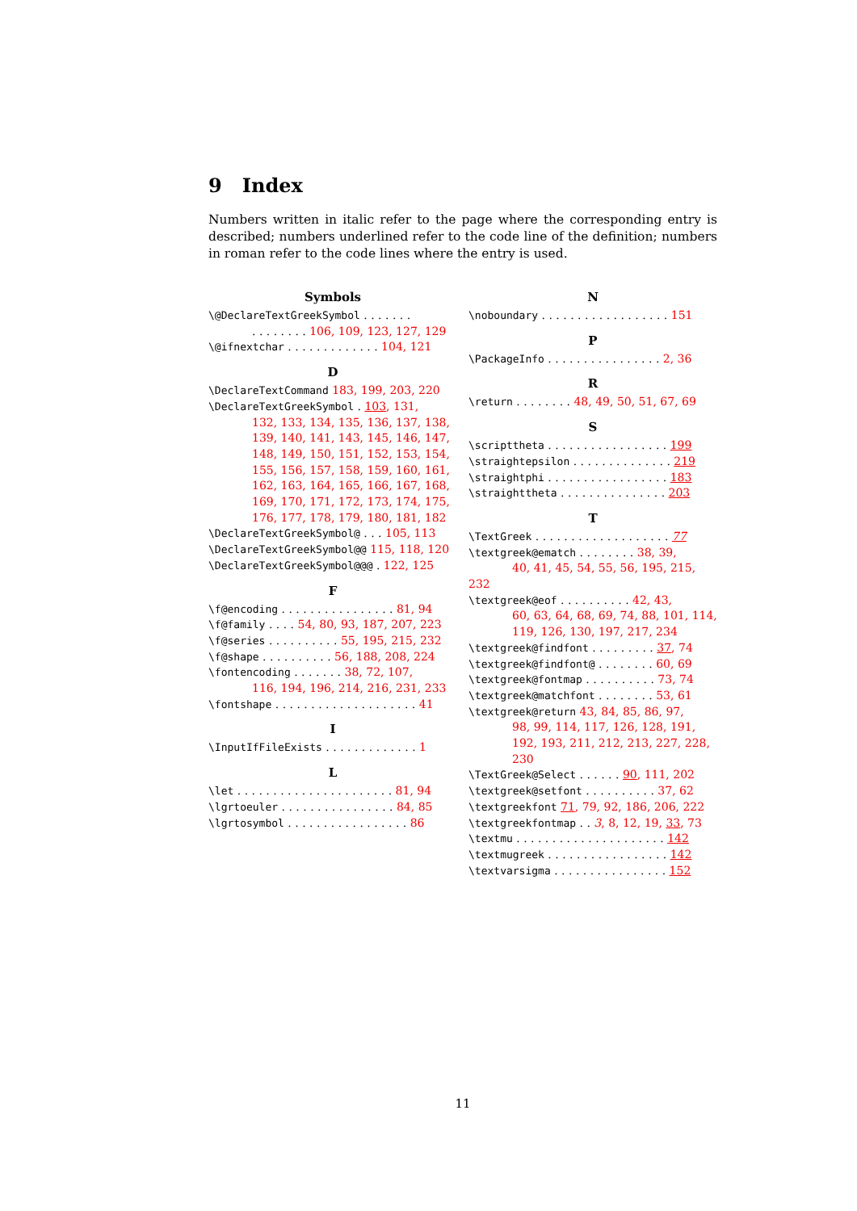9 Index
Numbers written in italic refer to the page where the corresponding entry is described; numbers underlined refer to the code line of the definition; numbers in roman refer to the code lines where the entry is used.
Symbols
\@DeclareTextGreekSymbol . . . . . . .
. . . . . . . . 106, 109, 123, 127, 129
\@ifnextchar . . . . . . . . . . . . . 104, 121
D
\DeclareTextCommand 183, 199, 203, 220
\DeclareTextGreekSymbol . 103, 131,
132, 133, 134, 135, 136, 137, 138, 139, 140, 141, 143, 145, 146, 147, 148, 149, 150, 151, 152, 153, 154, 155, 156, 157, 158, 159, 160, 161, 162, 163, 164, 165, 166, 167, 168, 169, 170, 171, 172, 173, 174, 175, 176, 177, 178, 179, 180, 181, 182
\DeclareTextGreekSymbol@ . . . 105, 113
\DeclareTextGreekSymbol@@ 115, 118, 120
\DeclareTextGreekSymbol@@@ . 122, 125
F
\f@encoding . . . . . . . . . . . . . . . . 81, 94
\f@family . . . . 54, 80, 93, 187, 207, 223
\f@series . . . . . . . . . . 55, 195, 215, 232
\f@shape . . . . . . . . . . 56, 188, 208, 224
\fontencoding . . . . . . . 38, 72, 107,
116, 194, 196, 214, 216, 231, 233
\fontshape . . . . . . . . . . . . . . . . . . . . 41
I
\InputIfFileExists . . . . . . . . . . . . . 1
L
\let . . . . . . . . . . . . . . . . . . . . . . 81, 94
\lgrtoeuler . . . . . . . . . . . . . . . . 84, 85
\lgrtosymbol . . . . . . . . . . . . . . . . . 86
N
\noboundary . . . . . . . . . . . . . . . . . . 151
P
\PackageInfo . . . . . . . . . . . . . . . . 2, 36
R
\return . . . . . . . . 48, 49, 50, 51, 67, 69
S
\scripttheta . . . . . . . . . . . . . . . . . 199
\straightepsilon . . . . . . . . . . . . . . 219
\straightphi . . . . . . . . . . . . . . . . . 183
\straighttheta . . . . . . . . . . . . . . . 203
T
\TextGreek . . . . . . . . . . . . . . . . . . . 77
\textgreek@ematch . . . . . . . . 38, 39,
40, 41, 45, 54, 55, 56, 195, 215, 232
\textgreek@eof . . . . . . . . . . 42, 43,
60, 63, 64, 68, 69, 74, 88, 101, 114, 119, 126, 130, 197, 217, 234
\textgreek@findfont . . . . . . . . . 37, 74
\textgreek@findfont@ . . . . . . . . 60, 69
\textgreek@fontmap . . . . . . . . . . 73, 74
\textgreek@matchfont . . . . . . . . 53, 61
\textgreek@return 43, 84, 85, 86, 97,
98, 99, 114, 117, 126, 128, 191, 192, 193, 211, 212, 213, 227, 228, 230
\TextGreek@Select . . . . . . 90, 111, 202
\textgreek@setfont . . . . . . . . . . 37, 62
\textgreekfont 71, 79, 92, 186, 206, 222
\textgreekfontmap . . 3, 8, 12, 19, 33, 73
\textmu . . . . . . . . . . . . . . . . . . . . . 142
\textmugreek . . . . . . . . . . . . . . . . . 142
\textvarsigma . . . . . . . . . . . . . . . . 152
11